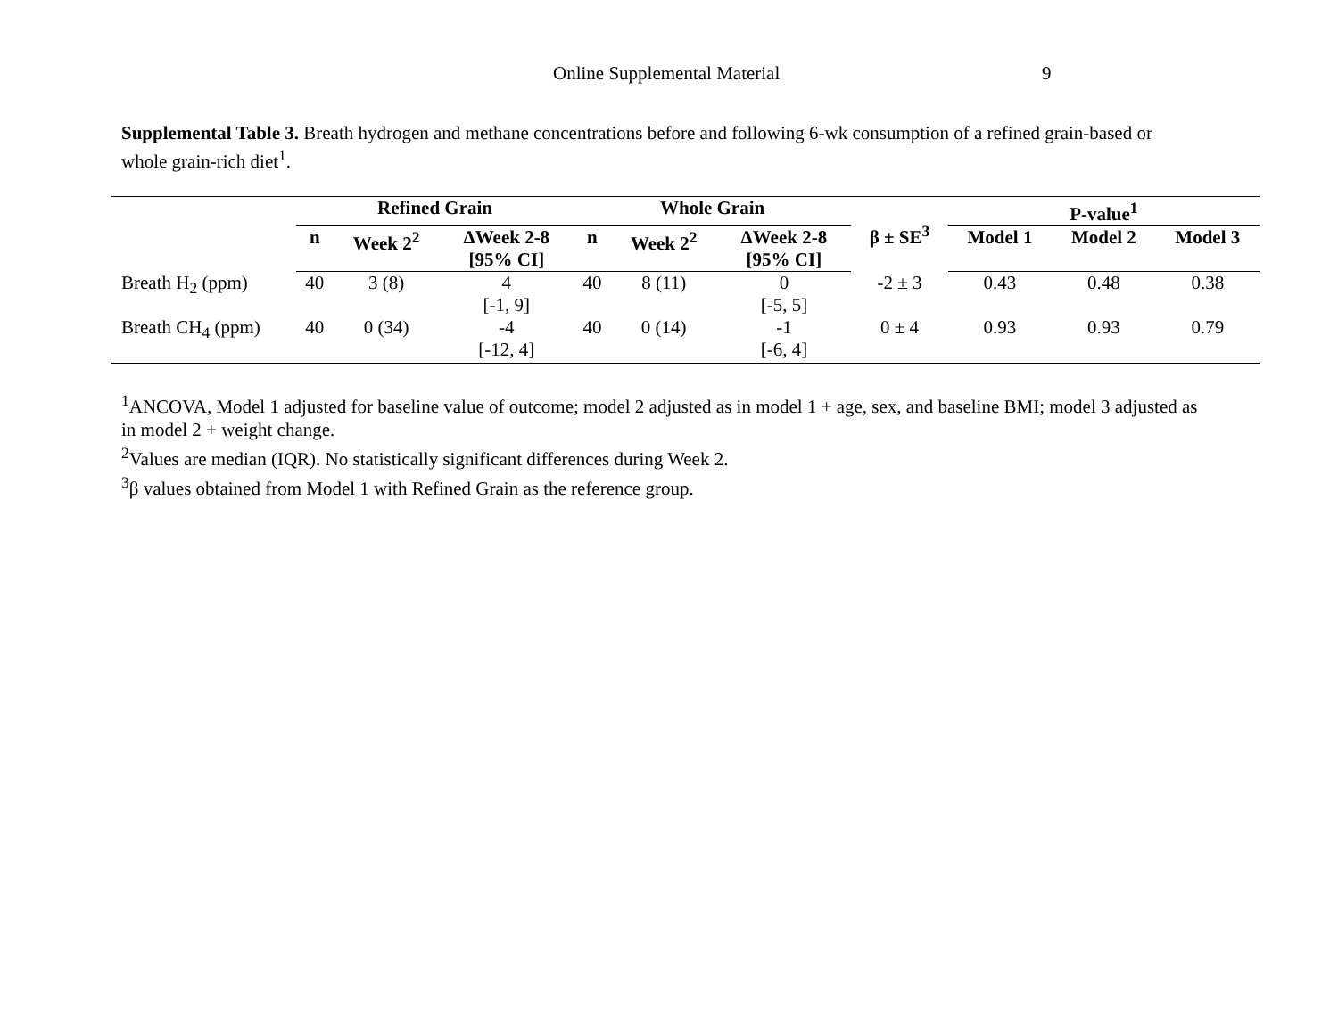Online Supplemental Material 9
Supplemental Table 3. Breath hydrogen and methane concentrations before and following 6-wk consumption of a refined grain-based or whole grain-rich diet<sup>1</sup>.
| | Refined Grain | | | Whole Grain | | | β ± SE<sup>3</sup> | P-value<sup>1</sup> | | |
| --- | --- | --- | --- | --- | --- | --- | --- | --- | --- | --- |
| | n | Week 2<sup>2</sup> | ΔWeek 2-8 [95% CI] | n | Week 2<sup>2</sup> | ΔWeek 2-8 [95% CI] | | Model 1 | Model 2 | Model 3 |
| Breath H<sub>2</sub> (ppm) | 40 | 3 (8) | 4 [-1, 9] | 40 | 8 (11) | 0 [-5, 5] | -2 ± 3 | 0.43 | 0.48 | 0.38 |
| Breath CH<sub>4</sub> (ppm) | 40 | 0 (34) | -4 [-12, 4] | 40 | 0 (14) | -1 [-6, 4] | 0 ± 4 | 0.93 | 0.93 | 0.79 |
<sup>1</sup> ANCOVA, Model 1 adjusted for baseline value of outcome; model 2 adjusted as in model 1 + age, sex, and baseline BMI; model 3 adjusted as in model 2 + weight change.
<sup>2</sup> Values are median (IQR). No statistically significant differences during Week 2.
<sup>3</sup> β values obtained from Model 1 with Refined Grain as the reference group.